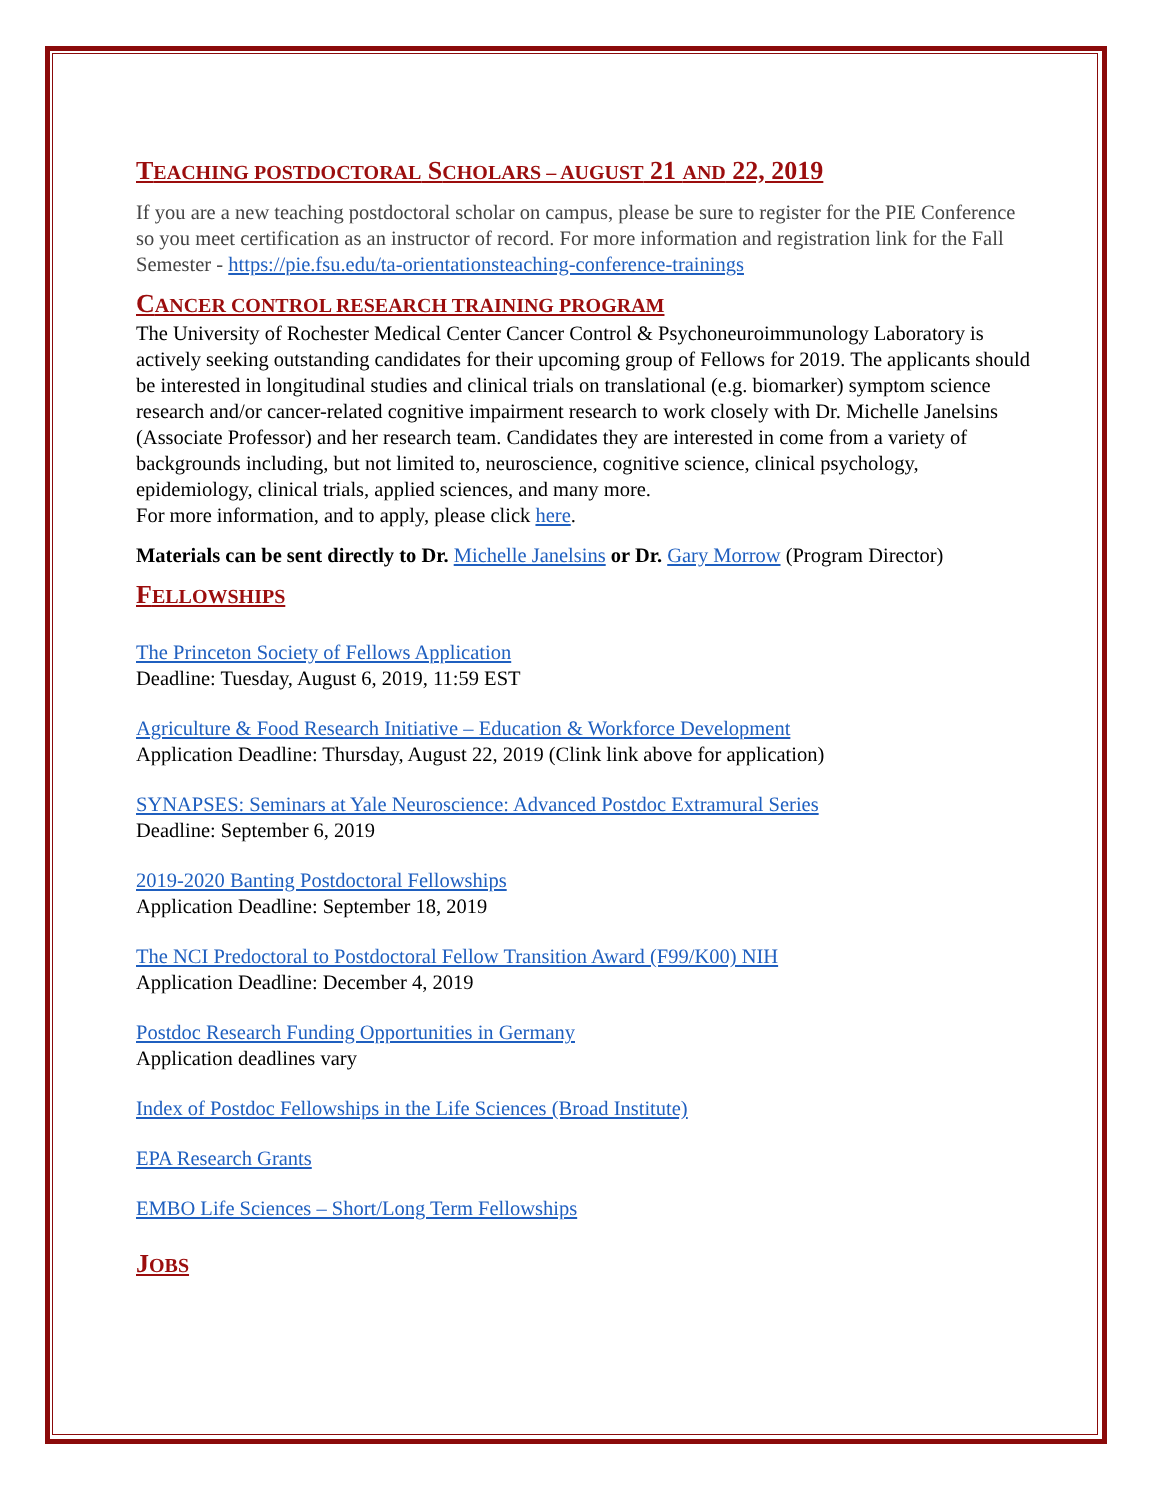TEACHING POSTDOCTORAL SCHOLARS – AUGUST 21 AND 22, 2019
If you are a new teaching postdoctoral scholar on campus, please be sure to register for the PIE Conference so you meet certification as an instructor of record. For more information and registration link for the Fall Semester - https://pie.fsu.edu/ta-orientationsteaching-conference-trainings
CANCER CONTROL RESEARCH TRAINING PROGRAM
The University of Rochester Medical Center Cancer Control & Psychoneuroimmunology Laboratory is actively seeking outstanding candidates for their upcoming group of Fellows for 2019. The applicants should be interested in longitudinal studies and clinical trials on translational (e.g. biomarker) symptom science research and/or cancer-related cognitive impairment research to work closely with Dr. Michelle Janelsins (Associate Professor) and her research team. Candidates they are interested in come from a variety of backgrounds including, but not limited to, neuroscience, cognitive science, clinical psychology, epidemiology, clinical trials, applied sciences, and many more.
For more information, and to apply, please click here.
Materials can be sent directly to Dr. Michelle Janelsins or Dr. Gary Morrow (Program Director)
FELLOWSHIPS
The Princeton Society of Fellows Application
Deadline: Tuesday, August 6, 2019, 11:59 EST
Agriculture & Food Research Initiative – Education & Workforce Development
Application Deadline: Thursday, August 22, 2019 (Clink link above for application)
SYNAPSES: Seminars at Yale Neuroscience: Advanced Postdoc Extramural Series
Deadline: September 6, 2019
2019-2020 Banting Postdoctoral Fellowships
Application Deadline: September 18, 2019
The NCI Predoctoral to Postdoctoral Fellow Transition Award (F99/K00) NIH
Application Deadline: December 4, 2019
Postdoc Research Funding Opportunities in Germany
Application deadlines vary
Index of Postdoc Fellowships in the Life Sciences (Broad Institute)
EPA Research Grants
EMBO Life Sciences – Short/Long Term Fellowships
JOBS